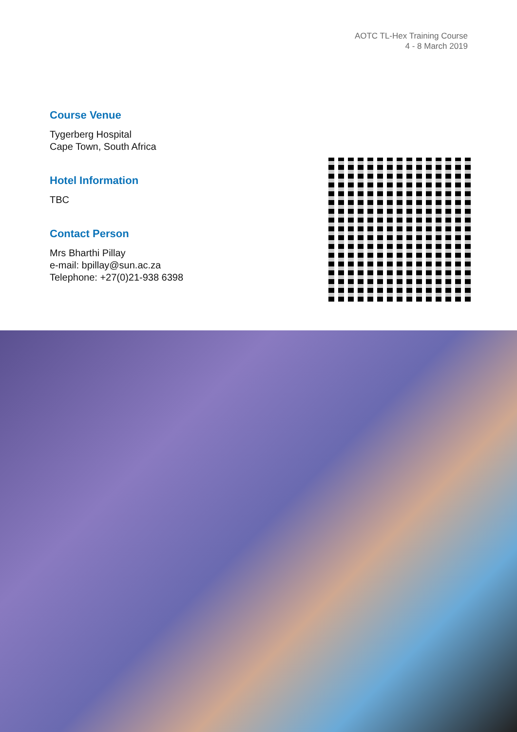AOTC TL-Hex Training Course
4 - 8 March 2019
Course Venue
Tygerberg Hospital
Cape Town, South Africa
Hotel Information
TBC
Contact Person
Mrs Bharthi Pillay
e-mail: bpillay@sun.ac.za
Telephone: +27(0)21-938 6398